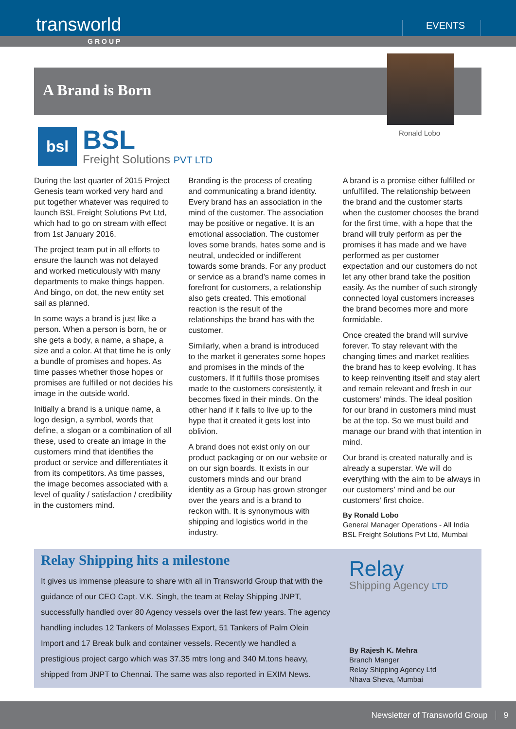transworld
EVENTS
GROUP
A Brand is Born
Ronald Lobo
bsl
BSL
Freight Solutions PVT LTD
During the last quarter of 2015 Project Genesis team worked very hard and put together whatever was required to launch BSL Freight Solutions Pvt Ltd, which had to go on stream with effect from 1st January 2016.
The project team put in all efforts to ensure the launch was not delayed and worked meticulously with many departments to make things happen. And bingo, on dot, the new entity set sail as planned.
In some ways a brand is just like a person. When a person is born, he or she gets a body, a name, a shape, a size and a color. At that time he is only a bundle of promises and hopes. As time passes whether those hopes or promises are fulfilled or not decides his image in the outside world.
Initially a brand is a unique name, a logo design, a symbol, words that define, a slogan or a combination of all these, used to create an image in the customers mind that identifies the product or service and differentiates it from its competitors. As time passes, the image becomes associated with a level of quality / satisfaction / credibility in the customers mind.
Branding is the process of creating and communicating a brand identity. Every brand has an association in the mind of the customer. The association may be positive or negative. It is an emotional association. The customer loves some brands, hates some and is neutral, undecided or indifferent towards some brands. For any product or service as a brand’s name comes in forefront for customers, a relationship also gets created. This emotional reaction is the result of the relationships the brand has with the customer.
Similarly, when a brand is introduced to the market it generates some hopes and promises in the minds of the customers. If it fulfills those promises made to the customers consistently, it becomes fixed in their minds. On the other hand if it fails to live up to the hype that it created it gets lost into oblivion.
A brand does not exist only on our product packaging or on our website or on our sign boards. It exists in our customers minds and our brand identity as a Group has grown stronger over the years and is a brand to reckon with. It is synonymous with shipping and logistics world in the industry.
A brand is a promise either fulfilled or unfulfilled. The relationship between the brand and the customer starts when the customer chooses the brand for the first time, with a hope that the brand will truly perform as per the promises it has made and we have performed as per customer expectation and our customers do not let any other brand take the position easily. As the number of such strongly connected loyal customers increases the brand becomes more and more formidable.
Once created the brand will survive forever. To stay relevant with the changing times and market realities the brand has to keep evolving. It has to keep reinventing itself and stay alert and remain relevant and fresh in our customers’ minds. The ideal position for our brand in customers mind must be at the top. So we must build and manage our brand with that intention in mind.
Our brand is created naturally and is already a superstar. We will do everything with the aim to be always in our customers’ mind and be our customers’ first choice.
By Ronald Lobo
General Manager Operations - All India
BSL Freight Solutions Pvt Ltd, Mumbai
Relay Shipping hits a milestone
It gives us immense pleasure to share with all in Transworld Group that with the guidance of our CEO Capt. V.K. Singh, the team at Relay Shipping JNPT, successfully handled over 80 Agency vessels over the last few years. The agency handling includes 12 Tankers of Molasses Export, 51 Tankers of Palm Olein Import and 17 Break bulk and container vessels. Recently we handled a prestigious project cargo which was 37.35 mtrs long and 340 M.tons heavy, shipped from JNPT to Chennai. The same was also reported in EXIM News.
Relay
Shipping Agency LTD
By Rajesh K. Mehra
Branch Manger
Relay Shipping Agency Ltd
Nhava Sheva, Mumbai
Newsletter of Transworld Group 9